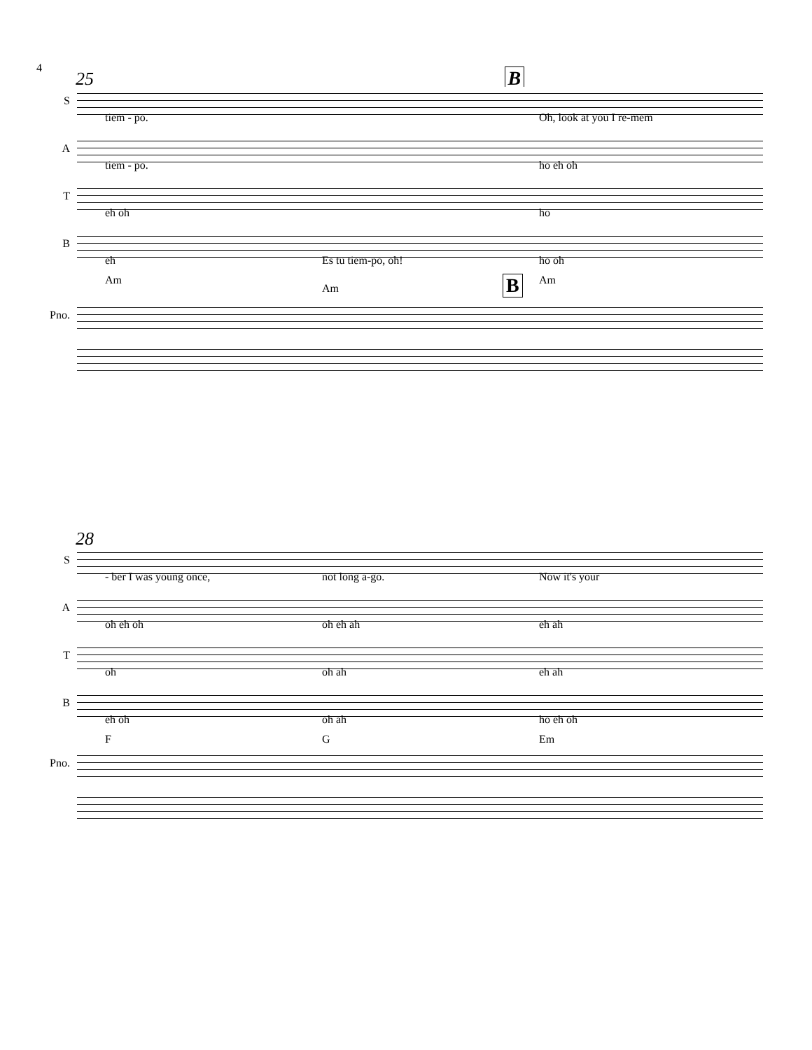4
25 B
S
tiem - po. Oh, look at you I re-mem
A
tiem - po. ho eh oh
T
eh oh ho
B
eh Es tu tiem-po, oh! ho oh
Am Am B Am
Pno.
28
S
- ber I was young once, not long a-go. Now it's your
A
oh eh oh oh eh ah eh ah
T
oh oh ah eh ah
B
eh oh oh ah ho eh oh
F G Em
Pno.